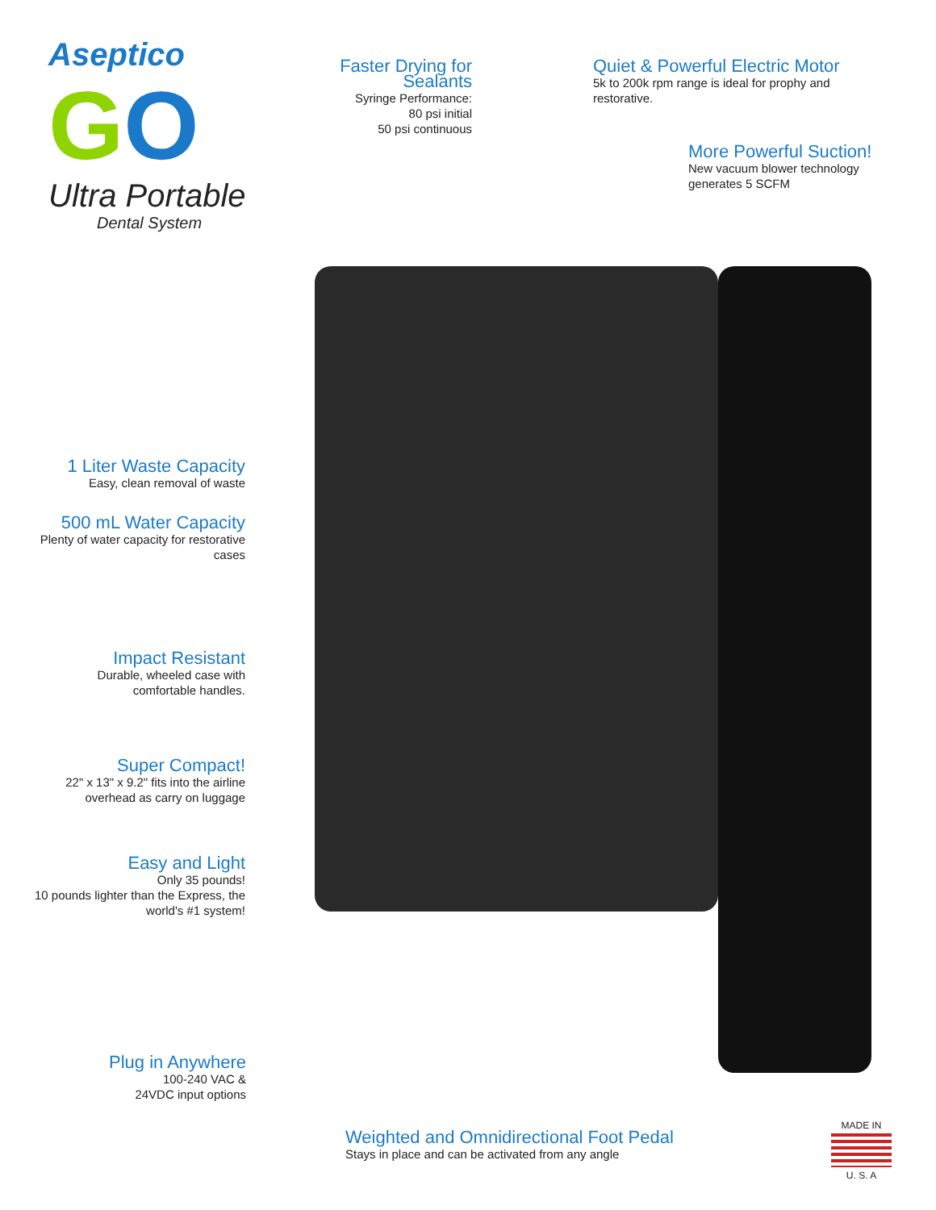Aseptico
GO
Ultra Portable
Dental System
Faster Drying for Sealants
Syringe Performance:
80 psi initial
50 psi continuous
Quiet & Powerful Electric Motor
5k to 200k rpm range is ideal for prophy and restorative.
More Powerful Suction!
New vacuum blower technology generates 5 SCFM
1 Liter Waste Capacity
Easy, clean removal of waste
500 mL Water Capacity
Plenty of water capacity for restorative cases
Impact Resistant
Durable, wheeled case with comfortable handles.
Super Compact!
22" x 13" x 9.2" fits into the airline overhead as carry on luggage
Easy and Light
Only 35 pounds!
10 pounds lighter than the Express, the world's #1 system!
Plug in Anywhere
100-240 VAC &
24VDC input options
Weighted and Omnidirectional Foot Pedal
Stays in place and can be activated from any angle
MADE IN
U. S. A